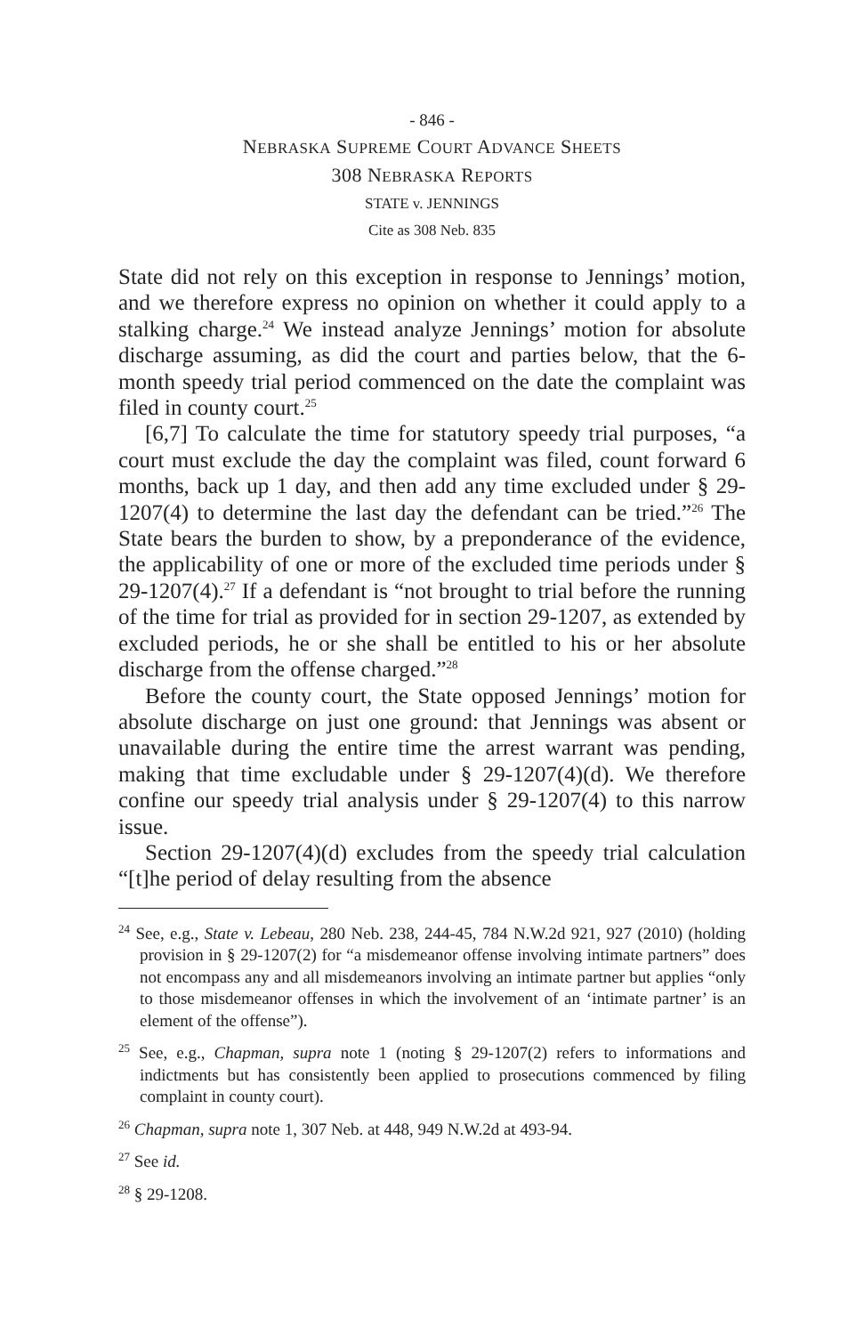- 846 -
NEBRASKA SUPREME COURT ADVANCE SHEETS
308 NEBRASKA REPORTS
STATE v. JENNINGS
Cite as 308 Neb. 835
State did not rely on this exception in response to Jennings’ motion, and we therefore express no opinion on whether it could apply to a stalking charge.<sup>24</sup> We instead analyze Jennings’ motion for absolute discharge assuming, as did the court and parties below, that the 6-month speedy trial period commenced on the date the complaint was filed in county court.<sup>25</sup>
[6,7] To calculate the time for statutory speedy trial purposes, “a court must exclude the day the complaint was filed, count forward 6 months, back up 1 day, and then add any time excluded under § 29-1207(4) to determine the last day the defendant can be tried.”<sup>26</sup> The State bears the burden to show, by a preponderance of the evidence, the applicability of one or more of the excluded time periods under § 29-1207(4).<sup>27</sup> If a defendant is “not brought to trial before the running of the time for trial as provided for in section 29-1207, as extended by excluded periods, he or she shall be entitled to his or her absolute discharge from the offense charged.”<sup>28</sup>
Before the county court, the State opposed Jennings’ motion for absolute discharge on just one ground: that Jennings was absent or unavailable during the entire time the arrest warrant was pending, making that time excludable under § 29-1207(4)(d). We therefore confine our speedy trial analysis under § 29-1207(4) to this narrow issue.
Section 29-1207(4)(d) excludes from the speedy trial calculation “[t]he period of delay resulting from the absence
<sup>24</sup> See, e.g., State v. Lebeau, 280 Neb. 238, 244-45, 784 N.W.2d 921, 927 (2010) (holding provision in § 29-1207(2) for “a misdemeanor offense involving intimate partners” does not encompass any and all misdemeanors involving an intimate partner but applies “only to those misdemeanor offenses in which the involvement of an ‘intimate partner’ is an element of the offense”).
<sup>25</sup> See, e.g., Chapman, supra note 1 (noting § 29-1207(2) refers to informations and indictments but has consistently been applied to prosecutions commenced by filing complaint in county court).
<sup>26</sup> Chapman, supra note 1, 307 Neb. at 448, 949 N.W.2d at 493-94.
<sup>27</sup> See id.
<sup>28</sup> § 29-1208.